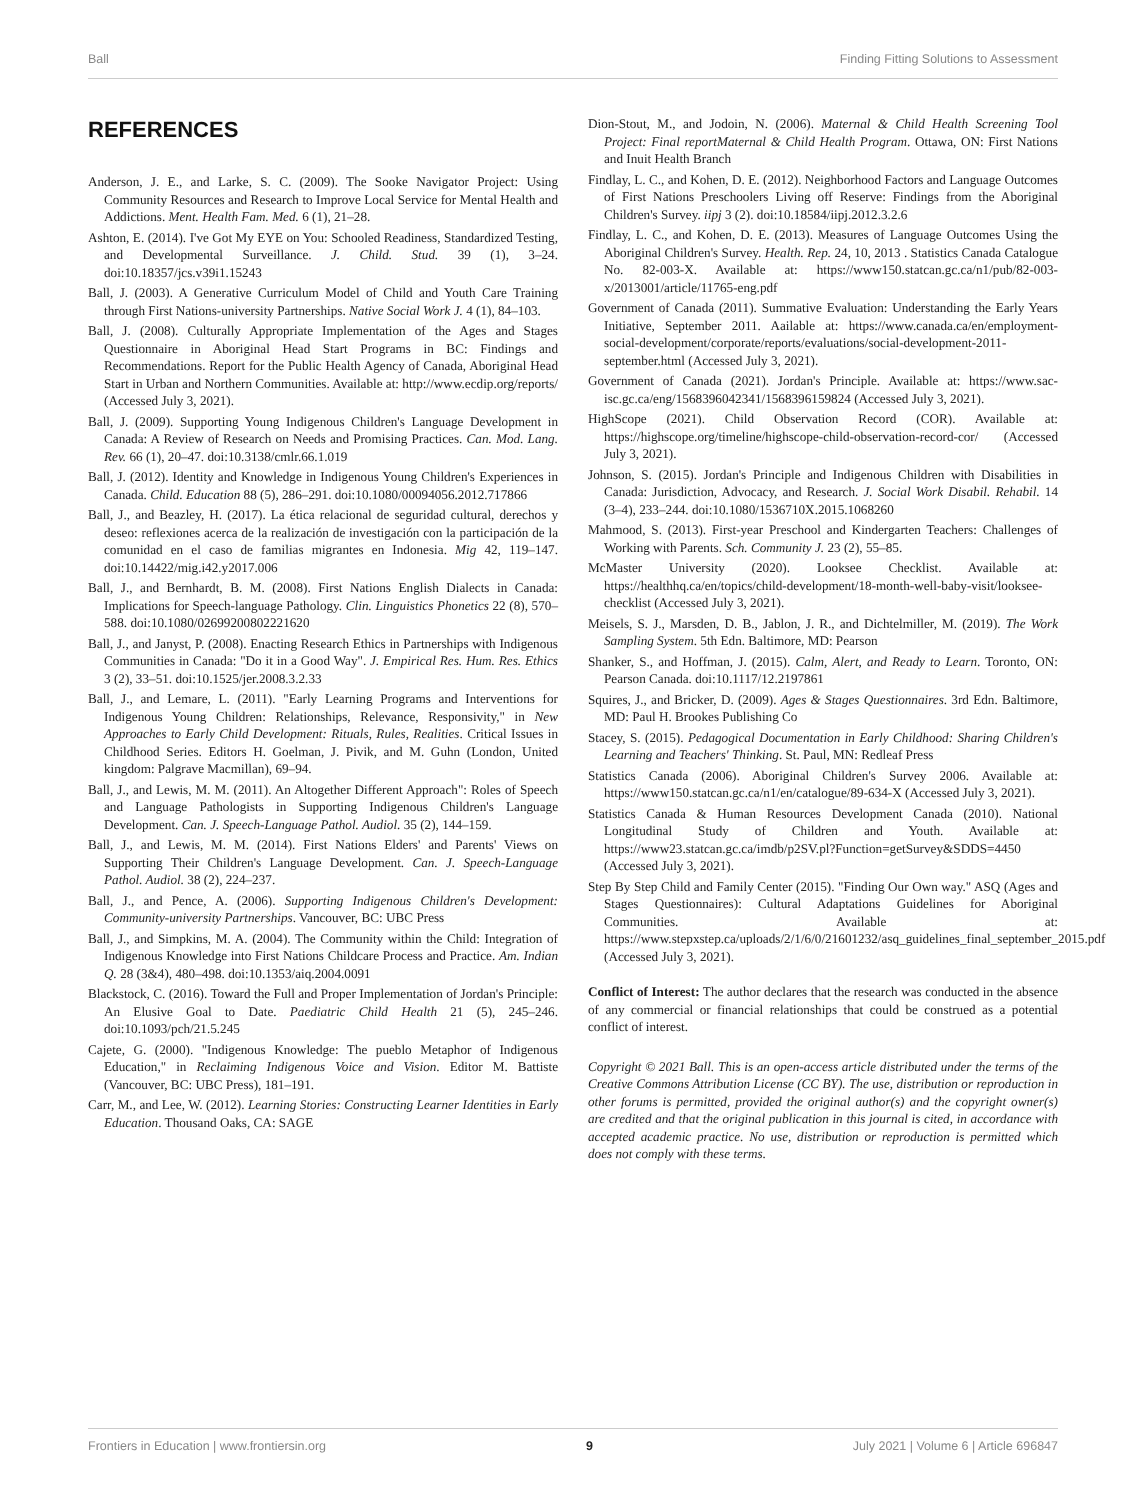Ball Finding Fitting Solutions to Assessment
REFERENCES
Anderson, J. E., and Larke, S. C. (2009). The Sooke Navigator Project: Using Community Resources and Research to Improve Local Service for Mental Health and Addictions. Ment. Health Fam. Med. 6 (1), 21–28.
Ashton, E. (2014). I've Got My EYE on You: Schooled Readiness, Standardized Testing, and Developmental Surveillance. J. Child. Stud. 39 (1), 3–24. doi:10.18357/jcs.v39i1.15243
Ball, J. (2003). A Generative Curriculum Model of Child and Youth Care Training through First Nations-university Partnerships. Native Social Work J. 4 (1), 84–103.
Ball, J. (2008). Culturally Appropriate Implementation of the Ages and Stages Questionnaire in Aboriginal Head Start Programs in BC: Findings and Recommendations. Report for the Public Health Agency of Canada, Aboriginal Head Start in Urban and Northern Communities. Available at: http://www.ecdip.org/reports/ (Accessed July 3, 2021).
Ball, J. (2009). Supporting Young Indigenous Children's Language Development in Canada: A Review of Research on Needs and Promising Practices. Can. Mod. Lang. Rev. 66 (1), 20–47. doi:10.3138/cmlr.66.1.019
Ball, J. (2012). Identity and Knowledge in Indigenous Young Children's Experiences in Canada. Child. Education 88 (5), 286–291. doi:10.1080/00094056.2012.717866
Ball, J., and Beazley, H. (2017). La ética relacional de seguridad cultural, derechos y deseo: reflexiones acerca de la realización de investigación con la participación de la comunidad en el caso de familias migrantes en Indonesia. Mig 42, 119–147. doi:10.14422/mig.i42.y2017.006
Ball, J., and Bernhardt, B. M. (2008). First Nations English Dialects in Canada: Implications for Speech-language Pathology. Clin. Linguistics Phonetics 22 (8), 570–588. doi:10.1080/02699200802221620
Ball, J., and Janyst, P. (2008). Enacting Research Ethics in Partnerships with Indigenous Communities in Canada: "Do it in a Good Way". J. Empirical Res. Hum. Res. Ethics 3 (2), 33–51. doi:10.1525/jer.2008.3.2.33
Ball, J., and Lemare, L. (2011). "Early Learning Programs and Interventions for Indigenous Young Children: Relationships, Relevance, Responsivity," in New Approaches to Early Child Development: Rituals, Rules, Realities. Critical Issues in Childhood Series. Editors H. Goelman, J. Pivik, and M. Guhn (London, United kingdom: Palgrave Macmillan), 69–94.
Ball, J., and Lewis, M. M. (2011). An Altogether Different Approach": Roles of Speech and Language Pathologists in Supporting Indigenous Children's Language Development. Can. J. Speech-Language Pathol. Audiol. 35 (2), 144–159.
Ball, J., and Lewis, M. M. (2014). First Nations Elders' and Parents' Views on Supporting Their Children's Language Development. Can. J. Speech-Language Pathol. Audiol. 38 (2), 224–237.
Ball, J., and Pence, A. (2006). Supporting Indigenous Children's Development: Community-university Partnerships. Vancouver, BC: UBC Press
Ball, J., and Simpkins, M. A. (2004). The Community within the Child: Integration of Indigenous Knowledge into First Nations Childcare Process and Practice. Am. Indian Q. 28 (3&4), 480–498. doi:10.1353/aiq.2004.0091
Blackstock, C. (2016). Toward the Full and Proper Implementation of Jordan's Principle: An Elusive Goal to Date. Paediatric Child Health 21 (5), 245–246. doi:10.1093/pch/21.5.245
Cajete, G. (2000). "Indigenous Knowledge: The pueblo Metaphor of Indigenous Education," in Reclaiming Indigenous Voice and Vision. Editor M. Battiste (Vancouver, BC: UBC Press), 181–191.
Carr, M., and Lee, W. (2012). Learning Stories: Constructing Learner Identities in Early Education. Thousand Oaks, CA: SAGE
Dion-Stout, M., and Jodoin, N. (2006). Maternal & Child Health Screening Tool Project: Final reportMaternal & Child Health Program. Ottawa, ON: First Nations and Inuit Health Branch
Findlay, L. C., and Kohen, D. E. (2012). Neighborhood Factors and Language Outcomes of First Nations Preschoolers Living off Reserve: Findings from the Aboriginal Children's Survey. iipj 3 (2). doi:10.18584/iipj.2012.3.2.6
Findlay, L. C., and Kohen, D. E. (2013). Measures of Language Outcomes Using the Aboriginal Children's Survey. Health. Rep. 24, 10, 2013 . Statistics Canada Catalogue No. 82-003-X. Available at: https://www150.statcan.gc.ca/n1/pub/82-003-x/2013001/article/11765-eng.pdf
Government of Canada (2011). Summative Evaluation: Understanding the Early Years Initiative, September 2011. Aailable at: https://www.canada.ca/en/employment-social-development/corporate/reports/evaluations/social-development-2011-september.html (Accessed July 3, 2021).
Government of Canada (2021). Jordan's Principle. Available at: https://www.sac-isc.gc.ca/eng/1568396042341/1568396159824 (Accessed July 3, 2021).
HighScope (2021). Child Observation Record (COR). Available at: https://highscope.org/timeline/highscope-child-observation-record-cor/ (Accessed July 3, 2021).
Johnson, S. (2015). Jordan's Principle and Indigenous Children with Disabilities in Canada: Jurisdiction, Advocacy, and Research. J. Social Work Disabil. Rehabil. 14 (3–4), 233–244. doi:10.1080/1536710X.2015.1068260
Mahmood, S. (2013). First-year Preschool and Kindergarten Teachers: Challenges of Working with Parents. Sch. Community J. 23 (2), 55–85.
McMaster University (2020). Looksee Checklist. Available at: https://healthhq.ca/en/topics/child-development/18-month-well-baby-visit/looksee-checklist (Accessed July 3, 2021).
Meisels, S. J., Marsden, D. B., Jablon, J. R., and Dichtelmiller, M. (2019). The Work Sampling System. 5th Edn. Baltimore, MD: Pearson
Shanker, S., and Hoffman, J. (2015). Calm, Alert, and Ready to Learn. Toronto, ON: Pearson Canada. doi:10.1117/12.2197861
Squires, J., and Bricker, D. (2009). Ages & Stages Questionnaires. 3rd Edn. Baltimore, MD: Paul H. Brookes Publishing Co
Stacey, S. (2015). Pedagogical Documentation in Early Childhood: Sharing Children's Learning and Teachers' Thinking. St. Paul, MN: Redleaf Press
Statistics Canada (2006). Aboriginal Children's Survey 2006. Available at: https://www150.statcan.gc.ca/n1/en/catalogue/89-634-X (Accessed July 3, 2021).
Statistics Canada & Human Resources Development Canada (2010). National Longitudinal Study of Children and Youth. Available at: https://www23.statcan.gc.ca/imdb/p2SV.pl?Function=getSurvey&SDDS=4450 (Accessed July 3, 2021).
Step By Step Child and Family Center (2015). "Finding Our Own way." ASQ (Ages and Stages Questionnaires): Cultural Adaptations Guidelines for Aboriginal Communities. Available at: https://www.stepxstep.ca/uploads/2/1/6/0/21601232/asq_guidelines_final_september_2015.pdf (Accessed July 3, 2021).
Conflict of Interest: The author declares that the research was conducted in the absence of any commercial or financial relationships that could be construed as a potential conflict of interest.
Copyright © 2021 Ball. This is an open-access article distributed under the terms of the Creative Commons Attribution License (CC BY). The use, distribution or reproduction in other forums is permitted, provided the original author(s) and the copyright owner(s) are credited and that the original publication in this journal is cited, in accordance with accepted academic practice. No use, distribution or reproduction is permitted which does not comply with these terms.
Frontiers in Education | www.frontiersin.org 9 July 2021 | Volume 6 | Article 696847